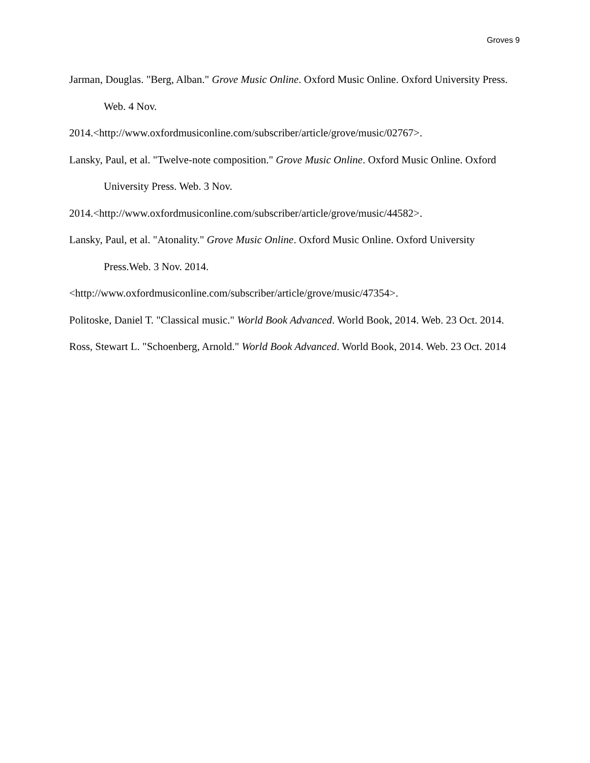Groves 9
Jarman, Douglas. "Berg, Alban." Grove Music Online. Oxford Music Online. Oxford University Press. Web. 4 Nov.
2014.<http://www.oxfordmusiconline.com/subscriber/article/grove/music/02767>.
Lansky, Paul, et al. "Twelve-note composition." Grove Music Online. Oxford Music Online. Oxford University Press. Web. 3 Nov.
2014.<http://www.oxfordmusiconline.com/subscriber/article/grove/music/44582>.
Lansky, Paul, et al. "Atonality." Grove Music Online. Oxford Music Online. Oxford University Press.Web. 3 Nov. 2014.
<http://www.oxfordmusiconline.com/subscriber/article/grove/music/47354>.
Politoske, Daniel T. "Classical music." World Book Advanced. World Book, 2014. Web. 23 Oct. 2014.
Ross, Stewart L. "Schoenberg, Arnold." World Book Advanced. World Book, 2014. Web. 23 Oct. 2014